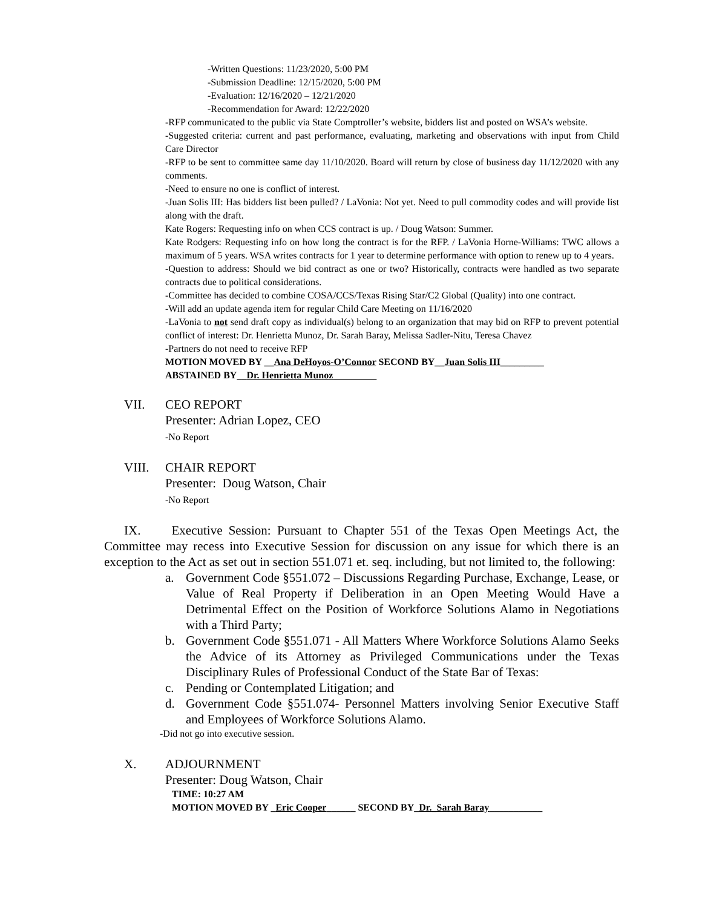-Written Questions: 11/23/2020, 5:00 PM
-Submission Deadline: 12/15/2020, 5:00 PM
-Evaluation: 12/16/2020 – 12/21/2020
-Recommendation for Award: 12/22/2020
-RFP communicated to the public via State Comptroller’s website, bidders list and posted on WSA’s website.
-Suggested criteria: current and past performance, evaluating, marketing and observations with input from Child Care Director
-RFP to be sent to committee same day 11/10/2020. Board will return by close of business day 11/12/2020 with any comments.
-Need to ensure no one is conflict of interest.
-Juan Solis III: Has bidders list been pulled? / LaVonia: Not yet. Need to pull commodity codes and will provide list along with the draft.
Kate Rogers: Requesting info on when CCS contract is up. / Doug Watson: Summer.
Kate Rodgers: Requesting info on how long the contract is for the RFP. / LaVonia Horne-Williams: TWC allows a maximum of 5 years. WSA writes contracts for 1 year to determine performance with option to renew up to 4 years.
-Question to address: Should we bid contract as one or two? Historically, contracts were handled as two separate contracts due to political considerations.
-Committee has decided to combine COSA/CCS/Texas Rising Star/C2 Global (Quality) into one contract.
-Will add an update agenda item for regular Child Care Meeting on 11/16/2020
-LaVonia to not send draft copy as individual(s) belong to an organization that may bid on RFP to prevent potential conflict of interest: Dr. Henrietta Munoz, Dr. Sarah Baray, Melissa Sadler-Nitu, Teresa Chavez
-Partners do not need to receive RFP
MOTION MOVED BY __Ana DeHoyos-O’Connor SECOND BY__Juan Solis III_________
ABSTAINED BY__Dr. Henrietta Munoz_________
VII. CEO REPORT
Presenter: Adrian Lopez, CEO
-No Report
VIII. CHAIR REPORT
Presenter: Doug Watson, Chair
-No Report
IX. Executive Session: Pursuant to Chapter 551 of the Texas Open Meetings Act, the Committee may recess into Executive Session for discussion on any issue for which there is an exception to the Act as set out in section 551.071 et. seq. including, but not limited to, the following:
a. Government Code §551.072 – Discussions Regarding Purchase, Exchange, Lease, or Value of Real Property if Deliberation in an Open Meeting Would Have a Detrimental Effect on the Position of Workforce Solutions Alamo in Negotiations with a Third Party;
b. Government Code §551.071 - All Matters Where Workforce Solutions Alamo Seeks the Advice of its Attorney as Privileged Communications under the Texas Disciplinary Rules of Professional Conduct of the State Bar of Texas:
c. Pending or Contemplated Litigation; and
d. Government Code §551.074- Personnel Matters involving Senior Executive Staff and Employees of Workforce Solutions Alamo.
-Did not go into executive session.
X. ADJOURNMENT
Presenter: Doug Watson, Chair
TIME: 10:27 AM
MOTION MOVED BY _Eric Cooper______ SECOND BY_Dr._Sarah Baray___________